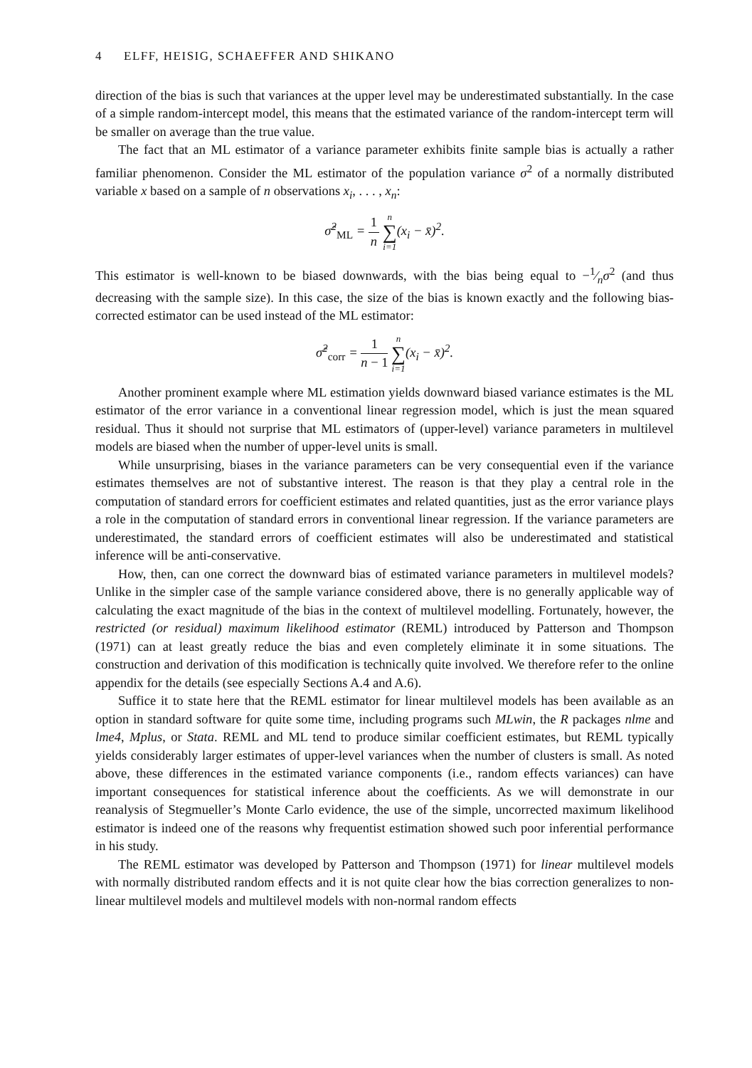4 ELFF, HEISIG, SCHAEFFER AND SHIKANO
direction of the bias is such that variances at the upper level may be underestimated substantially. In the case of a simple random-intercept model, this means that the estimated variance of the random-intercept term will be smaller on average than the true value.
The fact that an ML estimator of a variance parameter exhibits finite sample bias is actually a rather familiar phenomenon. Consider the ML estimator of the population variance σ<sup>2</sup> of a normally distributed variable x based on a sample of n observations x<sub>i</sub>, . . . , x<sub>n</sub>:
σ̂<sup>2</sup><sub>ML</sub> = 1 n n ∑ i=1(x<sub>i</sub> − x̄)<sup>2</sup>.
This estimator is well-known to be biased downwards, with the bias being equal to −1⁄nσ<sup>2</sup> (and thus decreasing with the sample size). In this case, the size of the bias is known exactly and the following bias-corrected estimator can be used instead of the ML estimator:
σ̂<sup>2</sup><sub>corr</sub> = 1 n − 1 n ∑ i=1(x<sub>i</sub> − x̄)<sup>2</sup>.
Another prominent example where ML estimation yields downward biased variance estimates is the ML estimator of the error variance in a conventional linear regression model, which is just the mean squared residual. Thus it should not surprise that ML estimators of (upper-level) variance parameters in multilevel models are biased when the number of upper-level units is small.
While unsurprising, biases in the variance parameters can be very consequential even if the variance estimates themselves are not of substantive interest. The reason is that they play a central role in the computation of standard errors for coefficient estimates and related quantities, just as the error variance plays a role in the computation of standard errors in conventional linear regression. If the variance parameters are underestimated, the standard errors of coefficient estimates will also be underestimated and statistical inference will be anti-conservative.
How, then, can one correct the downward bias of estimated variance parameters in multilevel models? Unlike in the simpler case of the sample variance considered above, there is no generally applicable way of calculating the exact magnitude of the bias in the context of multilevel modelling. Fortunately, however, the restricted (or residual) maximum likelihood estimator (REML) introduced by Patterson and Thompson (1971) can at least greatly reduce the bias and even completely eliminate it in some situations. The construction and derivation of this modification is technically quite involved. We therefore refer to the online appendix for the details (see especially Sections A.4 and A.6).
Suffice it to state here that the REML estimator for linear multilevel models has been available as an option in standard software for quite some time, including programs such MLwin, the R packages nlme and lme4, Mplus, or Stata. REML and ML tend to produce similar coefficient estimates, but REML typically yields considerably larger estimates of upper-level variances when the number of clusters is small. As noted above, these differences in the estimated variance components (i.e., random effects variances) can have important consequences for statistical inference about the coefficients. As we will demonstrate in our reanalysis of Stegmueller’s Monte Carlo evidence, the use of the simple, uncorrected maximum likelihood estimator is indeed one of the reasons why frequentist estimation showed such poor inferential performance in his study.
The REML estimator was developed by Patterson and Thompson (1971) for linear multilevel models with normally distributed random effects and it is not quite clear how the bias correction generalizes to non-linear multilevel models and multilevel models with non-normal random effects